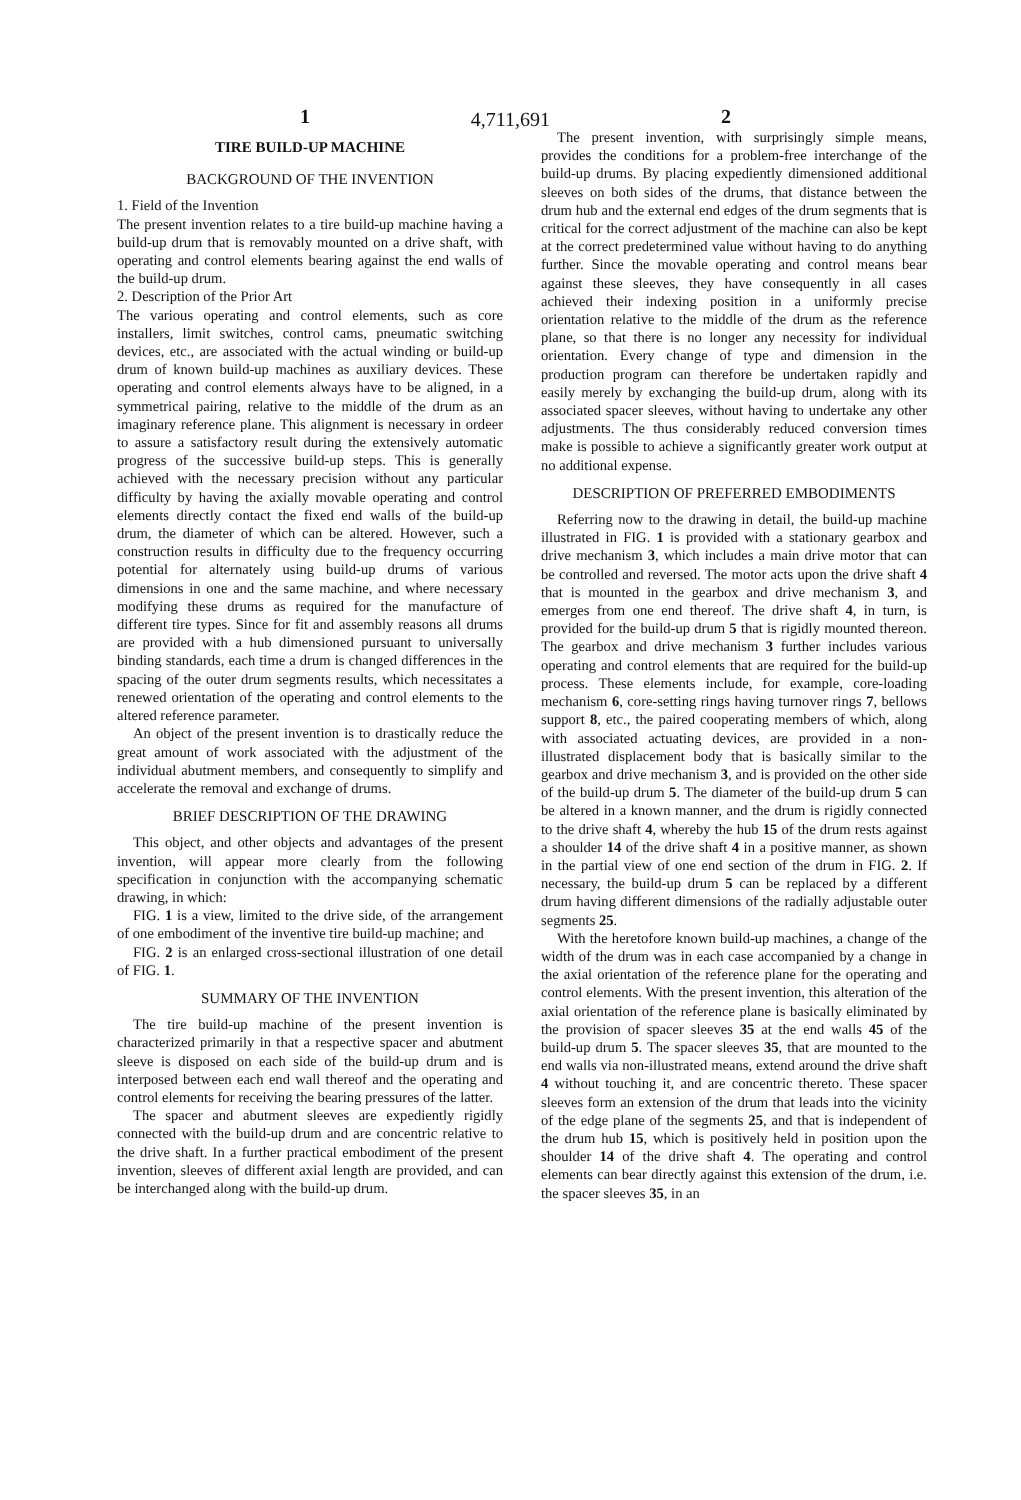4,711,691
1 2
TIRE BUILD-UP MACHINE
BACKGROUND OF THE INVENTION
1. Field of the Invention
The present invention relates to a tire build-up machine having a build-up drum that is removably mounted on a drive shaft, with operating and control elements bearing against the end walls of the build-up drum.
2. Description of the Prior Art
The various operating and control elements, such as core installers, limit switches, control cams, pneumatic switching devices, etc., are associated with the actual winding or build-up drum of known build-up machines as auxiliary devices. These operating and control elements always have to be aligned, in a symmetrical pairing, relative to the middle of the drum as an imaginary reference plane. This alignment is necessary in ordeer to assure a satisfactory result during the extensively automatic progress of the successive build-up steps. This is generally achieved with the necessary precision without any particular difficulty by having the axially movable operating and control elements directly contact the fixed end walls of the build-up drum, the diameter of which can be altered. However, such a construction results in difficulty due to the frequency occurring potential for alternately using build-up drums of various dimensions in one and the same machine, and where necessary modifying these drums as required for the manufacture of different tire types. Since for fit and assembly reasons all drums are provided with a hub dimensioned pursuant to universally binding standards, each time a drum is changed differences in the spacing of the outer drum segments results, which necessitates a renewed orientation of the operating and control elements to the altered reference parameter.
An object of the present invention is to drastically reduce the great amount of work associated with the adjustment of the individual abutment members, and consequently to simplify and accelerate the removal and exchange of drums.
BRIEF DESCRIPTION OF THE DRAWING
This object, and other objects and advantages of the present invention, will appear more clearly from the following specification in conjunction with the accompanying schematic drawing, in which:
FIG. 1 is a view, limited to the drive side, of the arrangement of one embodiment of the inventive tire build-up machine; and
FIG. 2 is an enlarged cross-sectional illustration of one detail of FIG. 1.
SUMMARY OF THE INVENTION
The tire build-up machine of the present invention is characterized primarily in that a respective spacer and abutment sleeve is disposed on each side of the build-up drum and is interposed between each end wall thereof and the operating and control elements for receiving the bearing pressures of the latter.
The spacer and abutment sleeves are expediently rigidly connected with the build-up drum and are concentric relative to the drive shaft. In a further practical embodiment of the present invention, sleeves of different axial length are provided, and can be interchanged along with the build-up drum.
The present invention, with surprisingly simple means, provides the conditions for a problem-free interchange of the build-up drums. By placing expediently dimensioned additional sleeves on both sides of the drums, that distance between the drum hub and the external end edges of the drum segments that is critical for the correct adjustment of the machine can also be kept at the correct predetermined value without having to do anything further. Since the movable operating and control means bear against these sleeves, they have consequently in all cases achieved their indexing position in a uniformly precise orientation relative to the middle of the drum as the reference plane, so that there is no longer any necessity for individual orientation. Every change of type and dimension in the production program can therefore be undertaken rapidly and easily merely by exchanging the build-up drum, along with its associated spacer sleeves, without having to undertake any other adjustments. The thus considerably reduced conversion times make is possible to achieve a significantly greater work output at no additional expense.
DESCRIPTION OF PREFERRED EMBODIMENTS
Referring now to the drawing in detail, the build-up machine illustrated in FIG. 1 is provided with a stationary gearbox and drive mechanism 3, which includes a main drive motor that can be controlled and reversed. The motor acts upon the drive shaft 4 that is mounted in the gearbox and drive mechanism 3, and emerges from one end thereof. The drive shaft 4, in turn, is provided for the build-up drum 5 that is rigidly mounted thereon. The gearbox and drive mechanism 3 further includes various operating and control elements that are required for the build-up process. These elements include, for example, core-loading mechanism 6, core-setting rings having turnover rings 7, bellows support 8, etc., the paired cooperating members of which, along with associated actuating devices, are provided in a non-illustrated displacement body that is basically similar to the gearbox and drive mechanism 3, and is provided on the other side of the build-up drum 5. The diameter of the build-up drum 5 can be altered in a known manner, and the drum is rigidly connected to the drive shaft 4, whereby the hub 15 of the drum rests against a shoulder 14 of the drive shaft 4 in a positive manner, as shown in the partial view of one end section of the drum in FIG. 2. If necessary, the build-up drum 5 can be replaced by a different drum having different dimensions of the radially adjustable outer segments 25.
With the heretofore known build-up machines, a change of the width of the drum was in each case accompanied by a change in the axial orientation of the reference plane for the operating and control elements. With the present invention, this alteration of the axial orientation of the reference plane is basically eliminated by the provision of spacer sleeves 35 at the end walls 45 of the build-up drum 5. The spacer sleeves 35, that are mounted to the end walls via non-illustrated means, extend around the drive shaft 4 without touching it, and are concentric thereto. These spacer sleeves form an extension of the drum that leads into the vicinity of the edge plane of the segments 25, and that is independent of the drum hub 15, which is positively held in position upon the shoulder 14 of the drive shaft 4. The operating and control elements can bear directly against this extension of the drum, i.e. the spacer sleeves 35, in an